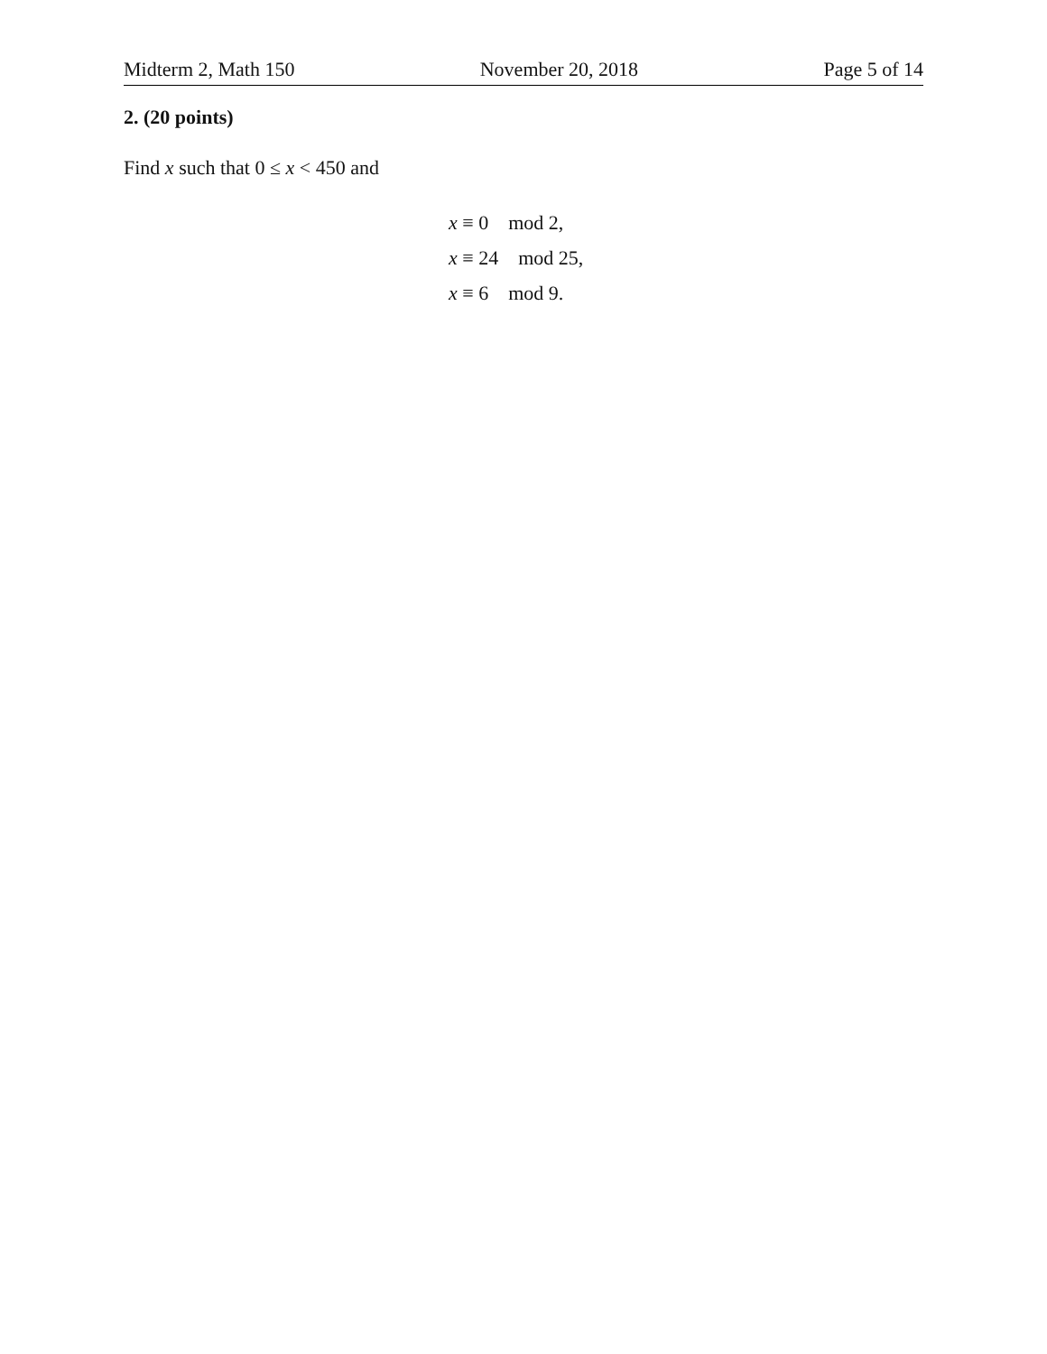Midterm 2, Math 150 November 20, 2018 Page 5 of 14
2. (20 points)
Find x such that 0 ≤ x < 450 and
x ≡ 0 mod 2,
x ≡ 24 mod 25,
x ≡ 6 mod 9.